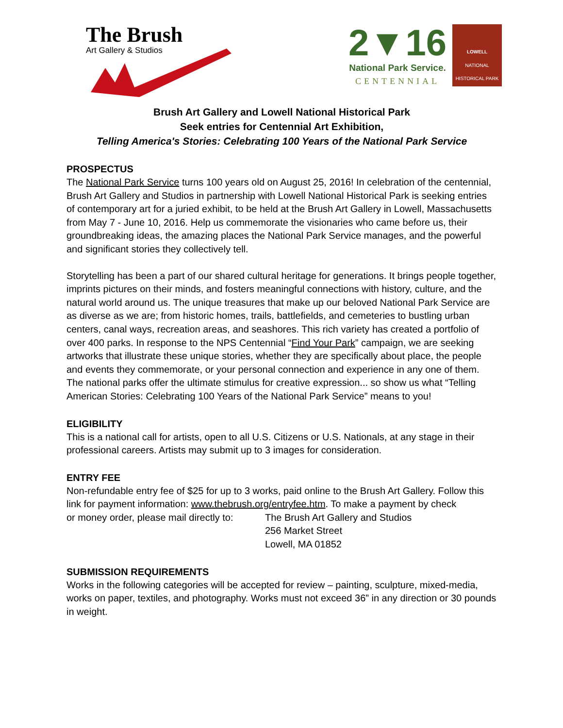The Brush
Art Gallery & Studios
2▼16
National Park Service.
CENTENNIAL
LOWELL
NATIONAL
HISTORICAL PARK
Brush Art Gallery and Lowell National Historical Park
Seek entries for Centennial Art Exhibition,
Telling America's Stories: Celebrating 100 Years of the National Park Service
PROSPECTUS
The National Park Service turns 100 years old on August 25, 2016! In celebration of the centennial, Brush Art Gallery and Studios in partnership with Lowell National Historical Park is seeking entries of contemporary art for a juried exhibit, to be held at the Brush Art Gallery in Lowell, Massachusetts from May 7 - June 10, 2016. Help us commemorate the visionaries who came before us, their groundbreaking ideas, the amazing places the National Park Service manages, and the powerful and significant stories they collectively tell.
Storytelling has been a part of our shared cultural heritage for generations. It brings people together, imprints pictures on their minds, and fosters meaningful connections with history, culture, and the natural world around us. The unique treasures that make up our beloved National Park Service are as diverse as we are; from historic homes, trails, battlefields, and cemeteries to bustling urban centers, canal ways, recreation areas, and seashores. This rich variety has created a portfolio of over 400 parks. In response to the NPS Centennial “Find Your Park” campaign, we are seeking artworks that illustrate these unique stories, whether they are specifically about place, the people and events they commemorate, or your personal connection and experience in any one of them. The national parks offer the ultimate stimulus for creative expression... so show us what “Telling American Stories: Celebrating 100 Years of the National Park Service” means to you!
ELIGIBILITY
This is a national call for artists, open to all U.S. Citizens or U.S. Nationals, at any stage in their professional careers. Artists may submit up to 3 images for consideration.
ENTRY FEE
Non-refundable entry fee of $25 for up to 3 works, paid online to the Brush Art Gallery. Follow this link for payment information: www.thebrush.org/entryfee.htm. To make a payment by check
or money order, please mail directly to:
The Brush Art Gallery and Studios
256 Market Street
Lowell, MA 01852
SUBMISSION REQUIREMENTS
Works in the following categories will be accepted for review – painting, sculpture, mixed-media, works on paper, textiles, and photography. Works must not exceed 36” in any direction or 30 pounds in weight.